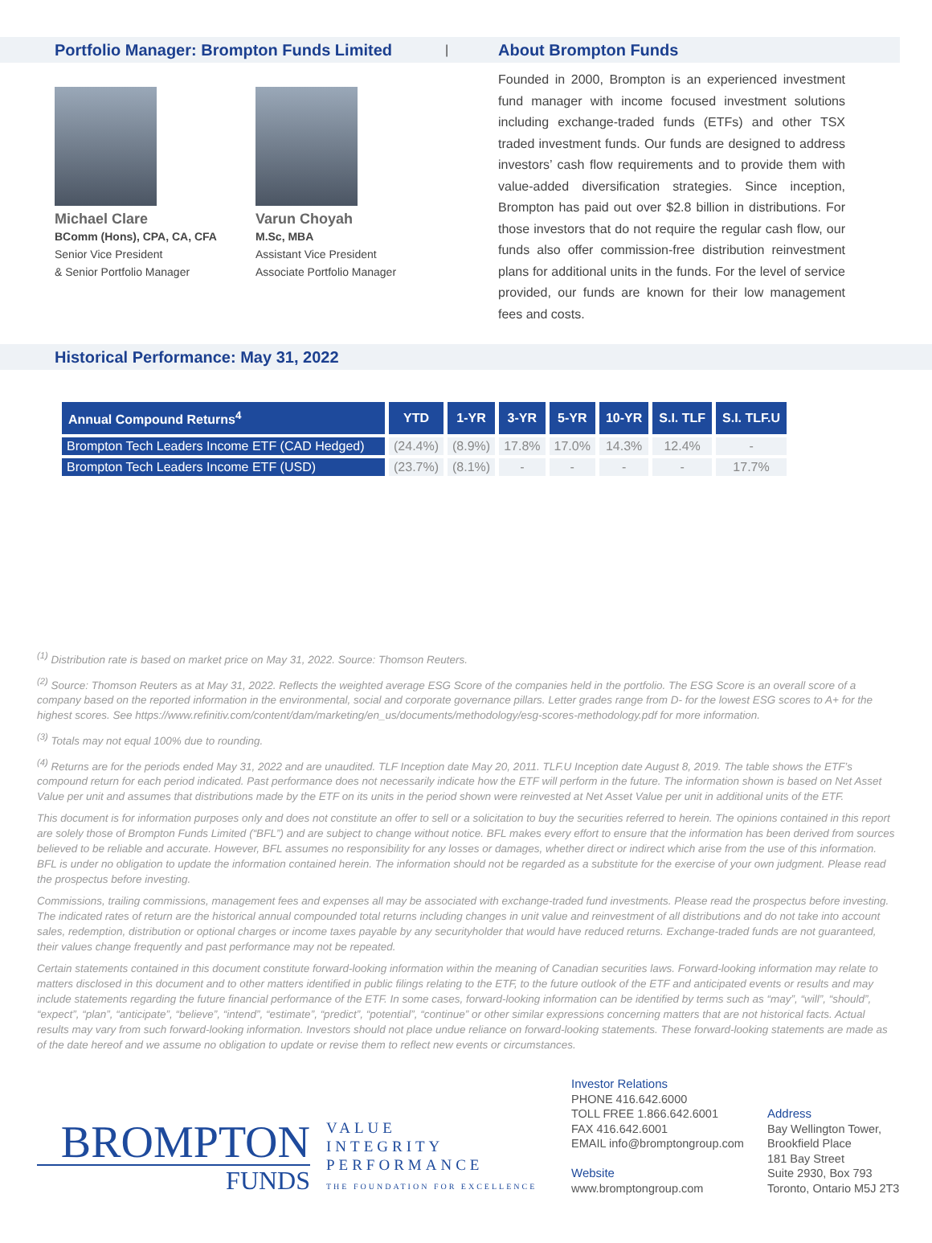Portfolio Manager: Brompton Funds Limited
|
Michael Clare
BComm (Hons), CPA, CA, CFA
Senior Vice President
& Senior Portfolio Manager
Varun Choyah
M.Sc, MBA
Assistant Vice President
Associate Portfolio Manager
About Brompton Funds
Founded in 2000, Brompton is an experienced investment fund manager with income focused investment solutions including exchange-traded funds (ETFs) and other TSX traded investment funds. Our funds are designed to address investors’ cash flow requirements and to provide them with value-added diversification strategies. Since inception, Brompton has paid out over $2.8 billion in distributions. For those investors that do not require the regular cash flow, our funds also offer commission-free distribution reinvestment plans for additional units in the funds. For the level of service provided, our funds are known for their low management fees and costs.
Historical Performance: May 31, 2022
| Annual Compound Returns<sup>4</sup> | YTD | 1-YR | 3-YR | 5-YR | 10-YR | S.I. TLF | S.I. TLF.U |
| --- | --- | --- | --- | --- | --- | --- | --- |
| Brompton Tech Leaders Income ETF (CAD Hedged) | (24.4%) | (8.9%) | 17.8% | 17.0% | 14.3% | 12.4% | - |
| Brompton Tech Leaders Income ETF (USD) | (23.7%) | (8.1%) | - | - | - | - | 17.7% |
<sup>(1)</sup> Distribution rate is based on market price on May 31, 2022. Source: Thomson Reuters.
<sup>(2)</sup> Source: Thomson Reuters as at May 31, 2022. Reflects the weighted average ESG Score of the companies held in the portfolio. The ESG Score is an overall score of a company based on the reported information in the environmental, social and corporate governance pillars. Letter grades range from D- for the lowest ESG scores to A+ for the highest scores. See https://www.refinitiv.com/content/dam/marketing/en_us/documents/methodology/esg-scores-methodology.pdf for more information.
<sup>(3)</sup> Totals may not equal 100% due to rounding.
<sup>(4)</sup> Returns are for the periods ended May 31, 2022 and are unaudited. TLF Inception date May 20, 2011. TLF.U Inception date August 8, 2019. The table shows the ETF’s compound return for each period indicated. Past performance does not necessarily indicate how the ETF will perform in the future. The information shown is based on Net Asset Value per unit and assumes that distributions made by the ETF on its units in the period shown were reinvested at Net Asset Value per unit in additional units of the ETF.
This document is for information purposes only and does not constitute an offer to sell or a solicitation to buy the securities referred to herein. The opinions contained in this report are solely those of Brompton Funds Limited (“BFL”) and are subject to change without notice. BFL makes every effort to ensure that the information has been derived from sources believed to be reliable and accurate. However, BFL assumes no responsibility for any losses or damages, whether direct or indirect which arise from the use of this information. BFL is under no obligation to update the information contained herein. The information should not be regarded as a substitute for the exercise of your own judgment. Please read the prospectus before investing.
Commissions, trailing commissions, management fees and expenses all may be associated with exchange-traded fund investments. Please read the prospectus before investing. The indicated rates of return are the historical annual compounded total returns including changes in unit value and reinvestment of all distributions and do not take into account sales, redemption, distribution or optional charges or income taxes payable by any securityholder that would have reduced returns. Exchange-traded funds are not guaranteed, their values change frequently and past performance may not be repeated.
Certain statements contained in this document constitute forward-looking information within the meaning of Canadian securities laws. Forward-looking information may relate to matters disclosed in this document and to other matters identified in public filings relating to the ETF, to the future outlook of the ETF and anticipated events or results and may include statements regarding the future financial performance of the ETF. In some cases, forward-looking information can be identified by terms such as “may”, “will”, “should”, “expect”, “plan”, “anticipate”, “believe”, “intend”, “estimate”, “predict”, “potential”, “continue” or other similar expressions concerning matters that are not historical facts. Actual results may vary from such forward-looking information. Investors should not place undue reliance on forward-looking statements. These forward-looking statements are made as of the date hereof and we assume no obligation to update or revise them to reflect new events or circumstances.
BROMPTON
FUNDS
VALUE
INTEGRITY
PERFORMANCE
THE FOUNDATION FOR EXCELLENCE
Investor Relations
PHONE 416.642.6000
TOLL FREE 1.866.642.6001
FAX 416.642.6001
EMAIL info@bromptongroup.com
Website
www.bromptongroup.com
Address
Bay Wellington Tower,
Brookfield Place
181 Bay Street
Suite 2930, Box 793
Toronto, Ontario M5J 2T3